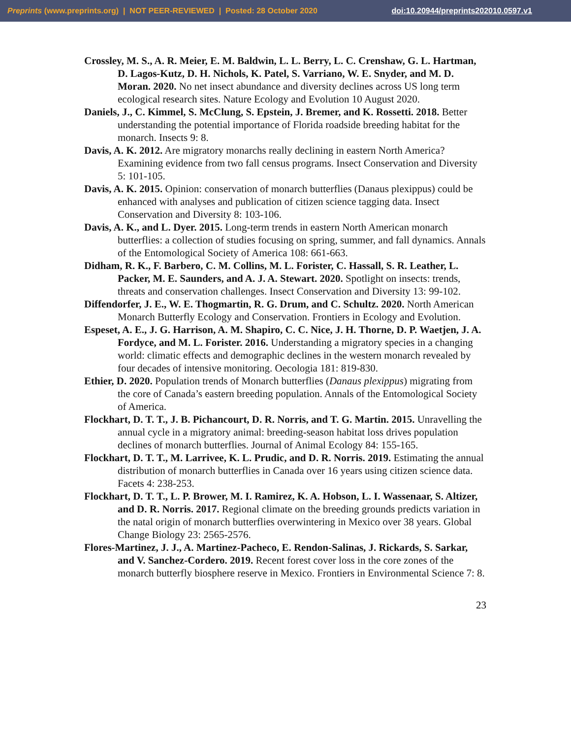Preprints (www.preprints.org) | NOT PEER-REVIEWED | Posted: 28 October 2020 doi:10.20944/preprints202010.0597.v1
Crossley, M. S., A. R. Meier, E. M. Baldwin, L. L. Berry, L. C. Crenshaw, G. L. Hartman, D. Lagos-Kutz, D. H. Nichols, K. Patel, S. Varriano, W. E. Snyder, and M. D. Moran. 2020. No net insect abundance and diversity declines across US long term ecological research sites. Nature Ecology and Evolution 10 August 2020.
Daniels, J., C. Kimmel, S. McClung, S. Epstein, J. Bremer, and K. Rossetti. 2018. Better understanding the potential importance of Florida roadside breeding habitat for the monarch. Insects 9: 8.
Davis, A. K. 2012. Are migratory monarchs really declining in eastern North America? Examining evidence from two fall census programs. Insect Conservation and Diversity 5: 101-105.
Davis, A. K. 2015. Opinion: conservation of monarch butterflies (Danaus plexippus) could be enhanced with analyses and publication of citizen science tagging data. Insect Conservation and Diversity 8: 103-106.
Davis, A. K., and L. Dyer. 2015. Long-term trends in eastern North American monarch butterflies: a collection of studies focusing on spring, summer, and fall dynamics. Annals of the Entomological Society of America 108: 661-663.
Didham, R. K., F. Barbero, C. M. Collins, M. L. Forister, C. Hassall, S. R. Leather, L. Packer, M. E. Saunders, and A. J. A. Stewart. 2020. Spotlight on insects: trends, threats and conservation challenges. Insect Conservation and Diversity 13: 99-102.
Diffendorfer, J. E., W. E. Thogmartin, R. G. Drum, and C. Schultz. 2020. North American Monarch Butterfly Ecology and Conservation. Frontiers in Ecology and Evolution.
Espeset, A. E., J. G. Harrison, A. M. Shapiro, C. C. Nice, J. H. Thorne, D. P. Waetjen, J. A. Fordyce, and M. L. Forister. 2016. Understanding a migratory species in a changing world: climatic effects and demographic declines in the western monarch revealed by four decades of intensive monitoring. Oecologia 181: 819-830.
Ethier, D. 2020. Population trends of Monarch butterflies (Danaus plexippus) migrating from the core of Canada’s eastern breeding population. Annals of the Entomological Society of America.
Flockhart, D. T. T., J. B. Pichancourt, D. R. Norris, and T. G. Martin. 2015. Unravelling the annual cycle in a migratory animal: breeding-season habitat loss drives population declines of monarch butterflies. Journal of Animal Ecology 84: 155-165.
Flockhart, D. T. T., M. Larrivee, K. L. Prudic, and D. R. Norris. 2019. Estimating the annual distribution of monarch butterflies in Canada over 16 years using citizen science data. Facets 4: 238-253.
Flockhart, D. T. T., L. P. Brower, M. I. Ramirez, K. A. Hobson, L. I. Wassenaar, S. Altizer, and D. R. Norris. 2017. Regional climate on the breeding grounds predicts variation in the natal origin of monarch butterflies overwintering in Mexico over 38 years. Global Change Biology 23: 2565-2576.
Flores-Martinez, J. J., A. Martinez-Pacheco, E. Rendon-Salinas, J. Rickards, S. Sarkar, and V. Sanchez-Cordero. 2019. Recent forest cover loss in the core zones of the monarch butterfly biosphere reserve in Mexico. Frontiers in Environmental Science 7: 8.
23